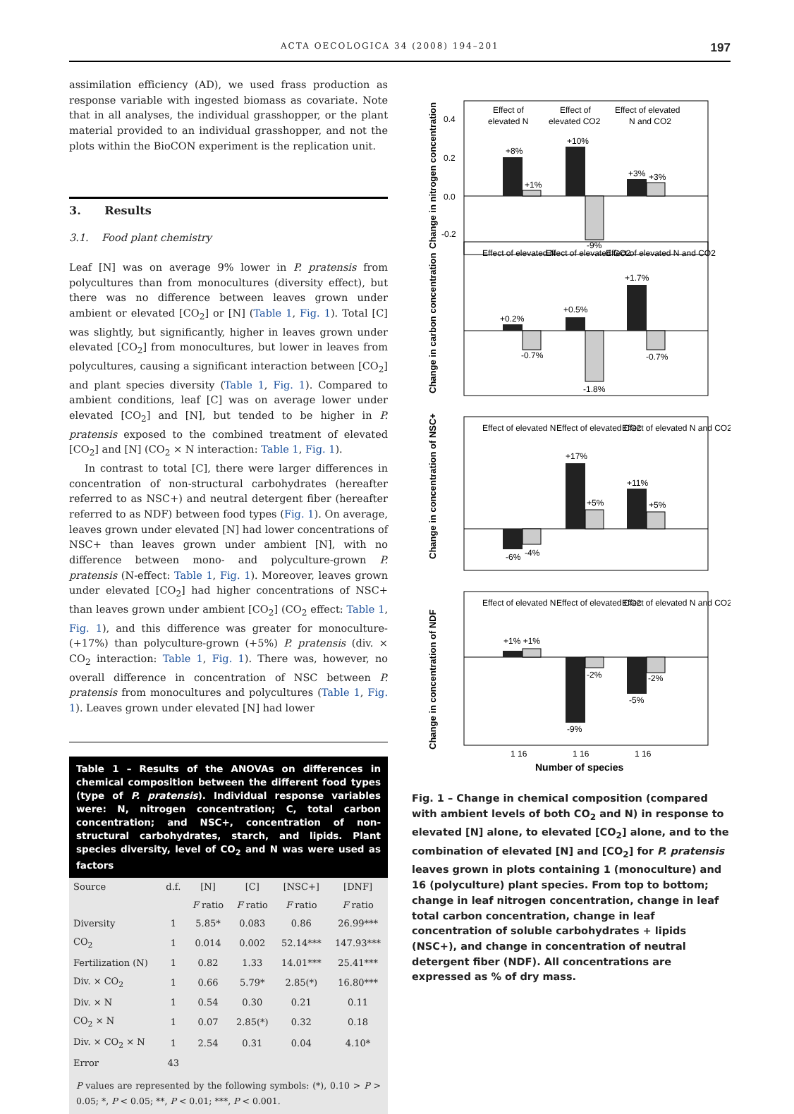ACTA OECOLOGICA 34 (2008) 194–201 197
assimilation efficiency (AD), we used frass production as response variable with ingested biomass as covariate. Note that in all analyses, the individual grasshopper, or the plant material provided to an individual grasshopper, and not the plots within the BioCON experiment is the replication unit.
3. Results
3.1. Food plant chemistry
Leaf [N] was on average 9% lower in P. pratensis from polycultures than from monocultures (diversity effect), but there was no difference between leaves grown under ambient or elevated [CO<sub>2</sub>] or [N] (Table 1, Fig. 1). Total [C] was slightly, but significantly, higher in leaves grown under elevated [CO<sub>2</sub>] from monocultures, but lower in leaves from polycultures, causing a significant interaction between [CO<sub>2</sub>] and plant species diversity (Table 1, Fig. 1). Compared to ambient conditions, leaf [C] was on average lower under elevated [CO<sub>2</sub>] and [N], but tended to be higher in P. pratensis exposed to the combined treatment of elevated [CO<sub>2</sub>] and [N] (CO<sub>2</sub> × N interaction: Table 1, Fig. 1).
In contrast to total [C], there were larger differences in concentration of non-structural carbohydrates (hereafter referred to as NSC+) and neutral detergent fiber (hereafter referred to as NDF) between food types (Fig. 1). On average, leaves grown under elevated [N] had lower concentrations of NSC+ than leaves grown under ambient [N], with no difference between mono- and polyculture-grown P. pratensis (N-effect: Table 1, Fig. 1). Moreover, leaves grown under elevated [CO<sub>2</sub>] had higher concentrations of NSC+ than leaves grown under ambient [CO<sub>2</sub>] (CO<sub>2</sub> effect: Table 1, Fig. 1), and this difference was greater for monoculture- (+17%) than polyculture-grown (+5%) P. pratensis (div. × CO<sub>2</sub> interaction: Table 1, Fig. 1). There was, however, no overall difference in concentration of NSC between P. pratensis from monocultures and polycultures (Table 1, Fig. 1). Leaves grown under elevated [N] had lower
Table 1 – Results of the ANOVAs on differences in chemical composition between the different food types (type of P. pratensis). Individual response variables were: N, nitrogen concentration; C, total carbon concentration; and NSC+, concentration of non-structural carbohydrates, starch, and lipids. Plant species diversity, level of CO<sub>2</sub> and N was were used as factors
| Source | d.f. | [N] | [C] | [NSC+] | [DNF] |
| --- | --- | --- | --- | --- | --- |
| | | F ratio | F ratio | F ratio | F ratio |
| Diversity | 1 | 5.85* | 0.083 | 0.86 | 26.99*** |
| CO<sub>2</sub> | 1 | 0.014 | 0.002 | 52.14*** | 147.93*** |
| Fertilization (N) | 1 | 0.82 | 1.33 | 14.01*** | 25.41*** |
| Div. × CO<sub>2</sub> | 1 | 0.66 | 5.79* | 2.85(*) | 16.80*** |
| Div. × N | 1 | 0.54 | 0.30 | 0.21 | 0.11 |
| CO<sub>2</sub> × N | 1 | 0.07 | 2.85(*) | 0.32 | 0.18 |
| Div. × CO<sub>2</sub> × N | 1 | 2.54 | 0.31 | 0.04 | 4.10* |
| Error | 43 | | | | |
P values are represented by the following symbols: (*), 0.10 > P > 0.05; *, P < 0.05; **, P < 0.01; ***, P < 0.001.
0.4
0.2
0.0
-0.2
Effect of
elevated N
Effect of
elevated CO2
Effect of elevated
N and CO2
+8%
+1%
+10%
-9%
+3%
+3%
Change in nitrogen concentration
Change in carbon concentration
Effect of elevated N
Effect of elevated CO2
Effect of elevated N and CO2
+0.2%
-0.7%
+0.5%
-1.8%
+1.7%
-0.7%
Change in concentration of NSC+
Effect of elevated N
Effect of elevated CO2
Effect of elevated N and CO2
-6%
-4%
+17%
+5%
+11%
+5%
Change in concentration of NDF
Effect of elevated N
Effect of elevated CO2
Effect of elevated N and CO2
+1% +1%
-2%
-2%
-9%
-5%
1 16
1 16
1 16
Number of species
Fig. 1 – Change in chemical composition (compared with ambient levels of both CO<sub>2</sub> and N) in response to elevated [N] alone, to elevated [CO<sub>2</sub>] alone, and to the combination of elevated [N] and [CO<sub>2</sub>] for P. pratensis leaves grown in plots containing 1 (monoculture) and 16 (polyculture) plant species. From top to bottom; change in leaf nitrogen concentration, change in leaf total carbon concentration, change in leaf concentration of soluble carbohydrates + lipids (NSC+), and change in concentration of neutral detergent fiber (NDF). All concentrations are expressed as % of dry mass.